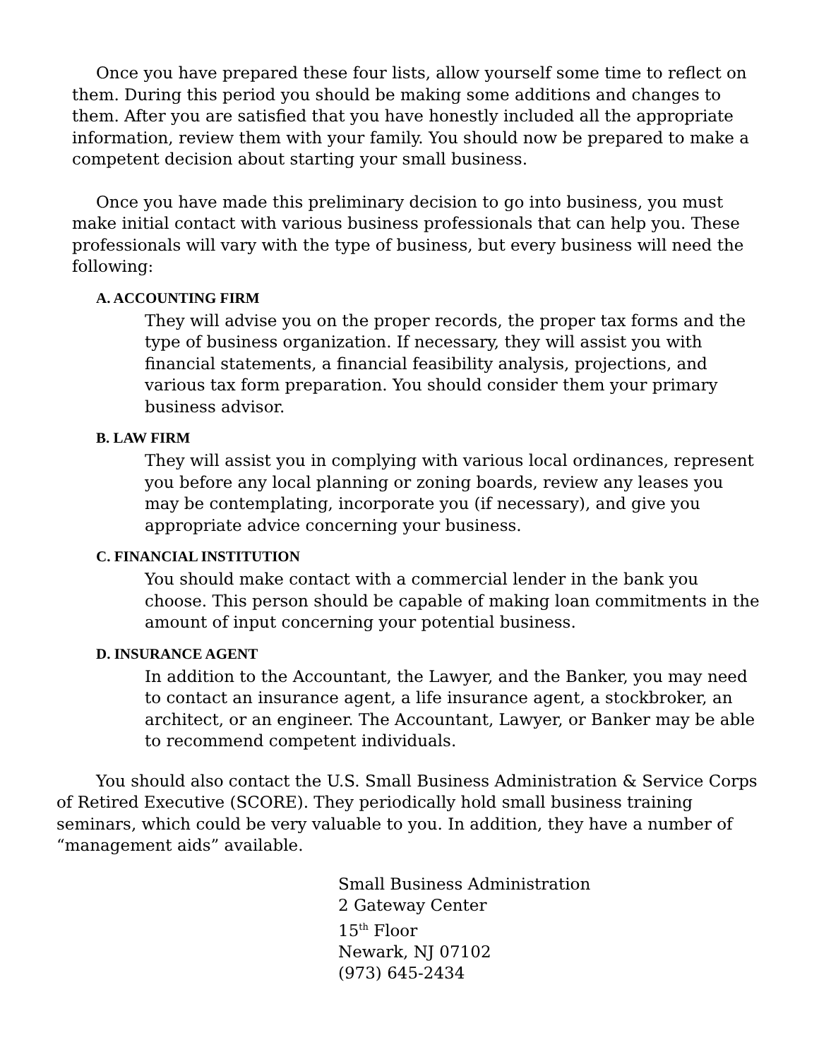Once you have prepared these four lists, allow yourself some time to reflect on them. During this period you should be making some additions and changes to them. After you are satisfied that you have honestly included all the appropriate information, review them with your family. You should now be prepared to make a competent decision about starting your small business.
Once you have made this preliminary decision to go into business, you must make initial contact with various business professionals that can help you. These professionals will vary with the type of business, but every business will need the following:
A. ACCOUNTING FIRM
They will advise you on the proper records, the proper tax forms and the type of business organization. If necessary, they will assist you with financial statements, a financial feasibility analysis, projections, and various tax form preparation. You should consider them your primary business advisor.
B. LAW FIRM
They will assist you in complying with various local ordinances, represent you before any local planning or zoning boards, review any leases you may be contemplating, incorporate you (if necessary), and give you appropriate advice concerning your business.
C. FINANCIAL INSTITUTION
You should make contact with a commercial lender in the bank you choose. This person should be capable of making loan commitments in the amount of input concerning your potential business.
D. INSURANCE AGENT
In addition to the Accountant, the Lawyer, and the Banker, you may need to contact an insurance agent, a life insurance agent, a stockbroker, an architect, or an engineer. The Accountant, Lawyer, or Banker may be able to recommend competent individuals.
You should also contact the U.S. Small Business Administration & Service Corps of Retired Executive (SCORE). They periodically hold small business training seminars, which could be very valuable to you. In addition, they have a number of “management aids” available.
Small Business Administration
2 Gateway Center
15<sup>th</sup> Floor
Newark, NJ 07102
(973) 645-2434